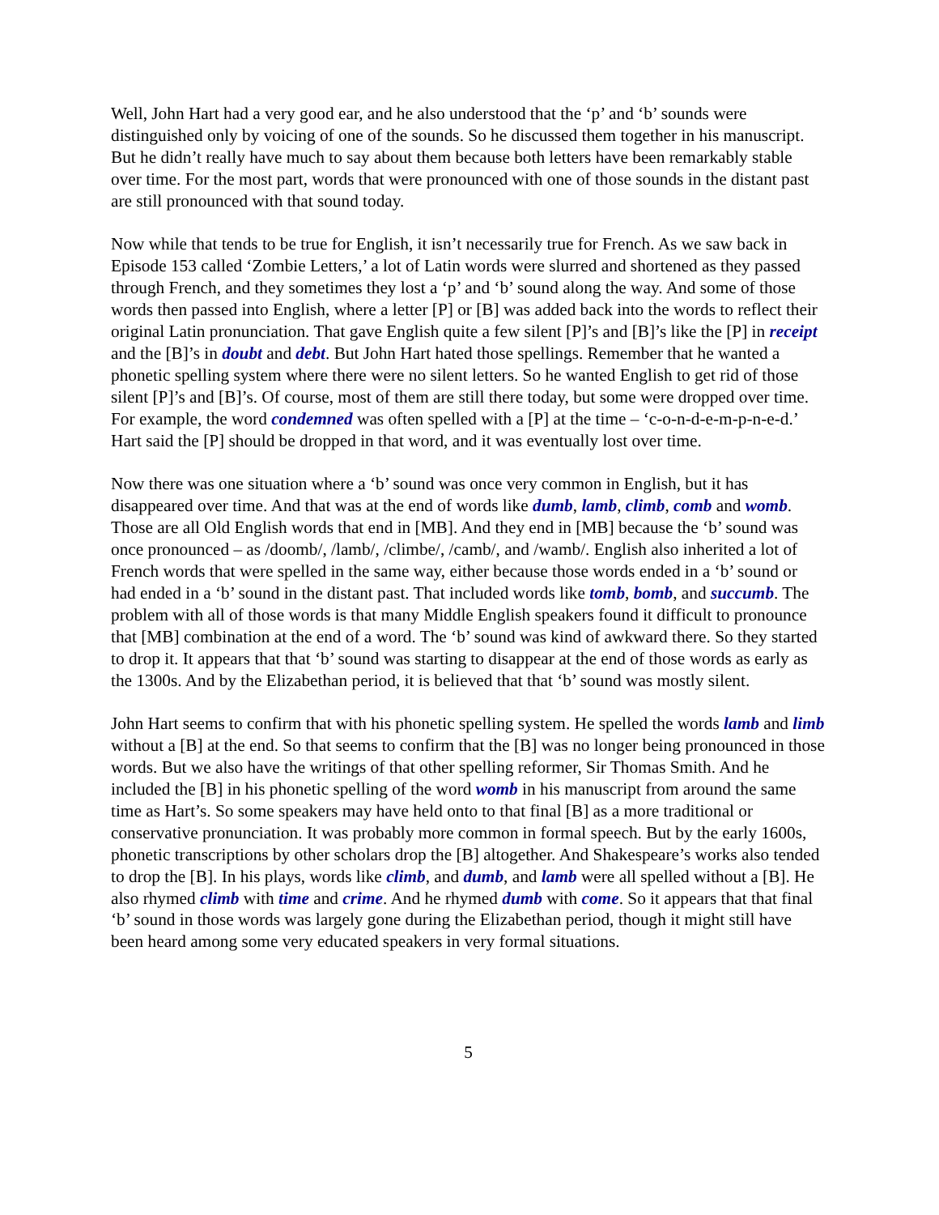Well, John Hart had a very good ear, and he also understood that the ‘p’ and ‘b’ sounds were distinguished only by voicing of one of the sounds. So he discussed them together in his manuscript. But he didn’t really have much to say about them because both letters have been remarkably stable over time. For the most part, words that were pronounced with one of those sounds in the distant past are still pronounced with that sound today.
Now while that tends to be true for English, it isn’t necessarily true for French. As we saw back in Episode 153 called ‘Zombie Letters,’ a lot of Latin words were slurred and shortened as they passed through French, and they sometimes they lost a ‘p’ and ‘b’ sound along the way. And some of those words then passed into English, where a letter [P] or [B] was added back into the words to reflect their original Latin pronunciation. That gave English quite a few silent [P]’s and [B]’s like the [P] in receipt and the [B]’s in doubt and debt. But John Hart hated those spellings. Remember that he wanted a phonetic spelling system where there were no silent letters. So he wanted English to get rid of those silent [P]’s and [B]’s. Of course, most of them are still there today, but some were dropped over time. For example, the word condemned was often spelled with a [P] at the time – ‘c-o-n-d-e-m-p-n-e-d.’ Hart said the [P] should be dropped in that word, and it was eventually lost over time.
Now there was one situation where a ‘b’ sound was once very common in English, but it has disappeared over time. And that was at the end of words like dumb, lamb, climb, comb and womb. Those are all Old English words that end in [MB]. And they end in [MB] because the ‘b’ sound was once pronounced – as /doomb/, /lamb/, /climbe/, /camb/, and /wamb/. English also inherited a lot of French words that were spelled in the same way, either because those words ended in a ‘b’ sound or had ended in a ‘b’ sound in the distant past. That included words like tomb, bomb, and succumb. The problem with all of those words is that many Middle English speakers found it difficult to pronounce that [MB] combination at the end of a word. The ‘b’ sound was kind of awkward there. So they started to drop it. It appears that that ‘b’ sound was starting to disappear at the end of those words as early as the 1300s. And by the Elizabethan period, it is believed that that ‘b’ sound was mostly silent.
John Hart seems to confirm that with his phonetic spelling system. He spelled the words lamb and limb without a [B] at the end. So that seems to confirm that the [B] was no longer being pronounced in those words. But we also have the writings of that other spelling reformer, Sir Thomas Smith. And he included the [B] in his phonetic spelling of the word womb in his manuscript from around the same time as Hart’s. So some speakers may have held onto to that final [B] as a more traditional or conservative pronunciation. It was probably more common in formal speech. But by the early 1600s, phonetic transcriptions by other scholars drop the [B] altogether. And Shakespeare’s works also tended to drop the [B]. In his plays, words like climb, and dumb, and lamb were all spelled without a [B]. He also rhymed climb with time and crime. And he rhymed dumb with come. So it appears that that final ‘b’ sound in those words was largely gone during the Elizabethan period, though it might still have been heard among some very educated speakers in very formal situations.
5